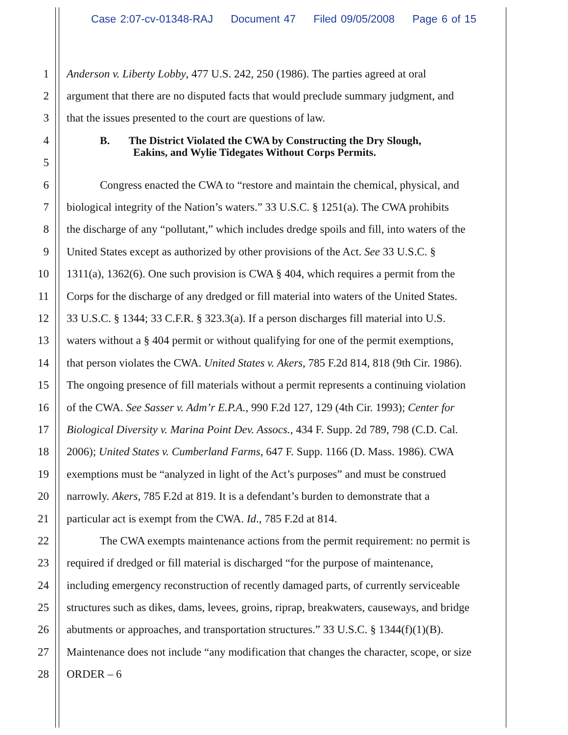Case 2:07-cv-01348-RAJ Document 47 Filed 09/05/2008 Page 6 of 15
1 Anderson v. Liberty Lobby, 477 U.S. 242, 250 (1986). The parties agreed at oral
2 argument that there are no disputed facts that would preclude summary judgment, and
3 that the issues presented to the court are questions of law.
4
B. The District Violated the CWA by Constructing the Dry Slough,
5
Eakins, and Wylie Tidegates Without Corps Permits.
6 Congress enacted the CWA to “restore and maintain the chemical, physical, and
7 biological integrity of the Nation’s waters.” 33 U.S.C. § 1251(a). The CWA prohibits
8 the discharge of any “pollutant,” which includes dredge spoils and fill, into waters of the
9 United States except as authorized by other provisions of the Act. See 33 U.S.C. §
10 1311(a), 1362(6). One such provision is CWA § 404, which requires a permit from the
11 Corps for the discharge of any dredged or fill material into waters of the United States.
12 33 U.S.C. § 1344; 33 C.F.R. § 323.3(a). If a person discharges fill material into U.S.
13 waters without a § 404 permit or without qualifying for one of the permit exemptions,
14 that person violates the CWA. United States v. Akers, 785 F.2d 814, 818 (9th Cir. 1986).
15 The ongoing presence of fill materials without a permit represents a continuing violation
16 of the CWA. See Sasser v. Adm’r E.P.A., 990 F.2d 127, 129 (4th Cir. 1993); Center for
17 Biological Diversity v. Marina Point Dev. Assocs., 434 F. Supp. 2d 789, 798 (C.D. Cal.
18 2006); United States v. Cumberland Farms, 647 F. Supp. 1166 (D. Mass. 1986). CWA
19 exemptions must be “analyzed in light of the Act’s purposes” and must be construed
20 narrowly. Akers, 785 F.2d at 819. It is a defendant’s burden to demonstrate that a
21 particular act is exempt from the CWA. Id., 785 F.2d at 814.
22 The CWA exempts maintenance actions from the permit requirement: no permit is
23 required if dredged or fill material is discharged “for the purpose of maintenance,
24 including emergency reconstruction of recently damaged parts, of currently serviceable
25 structures such as dikes, dams, levees, groins, riprap, breakwaters, causeways, and bridge
26 abutments or approaches, and transportation structures.” 33 U.S.C. § 1344(f)(1)(B).
27 Maintenance does not include “any modification that changes the character, scope, or size
28 ORDER – 6